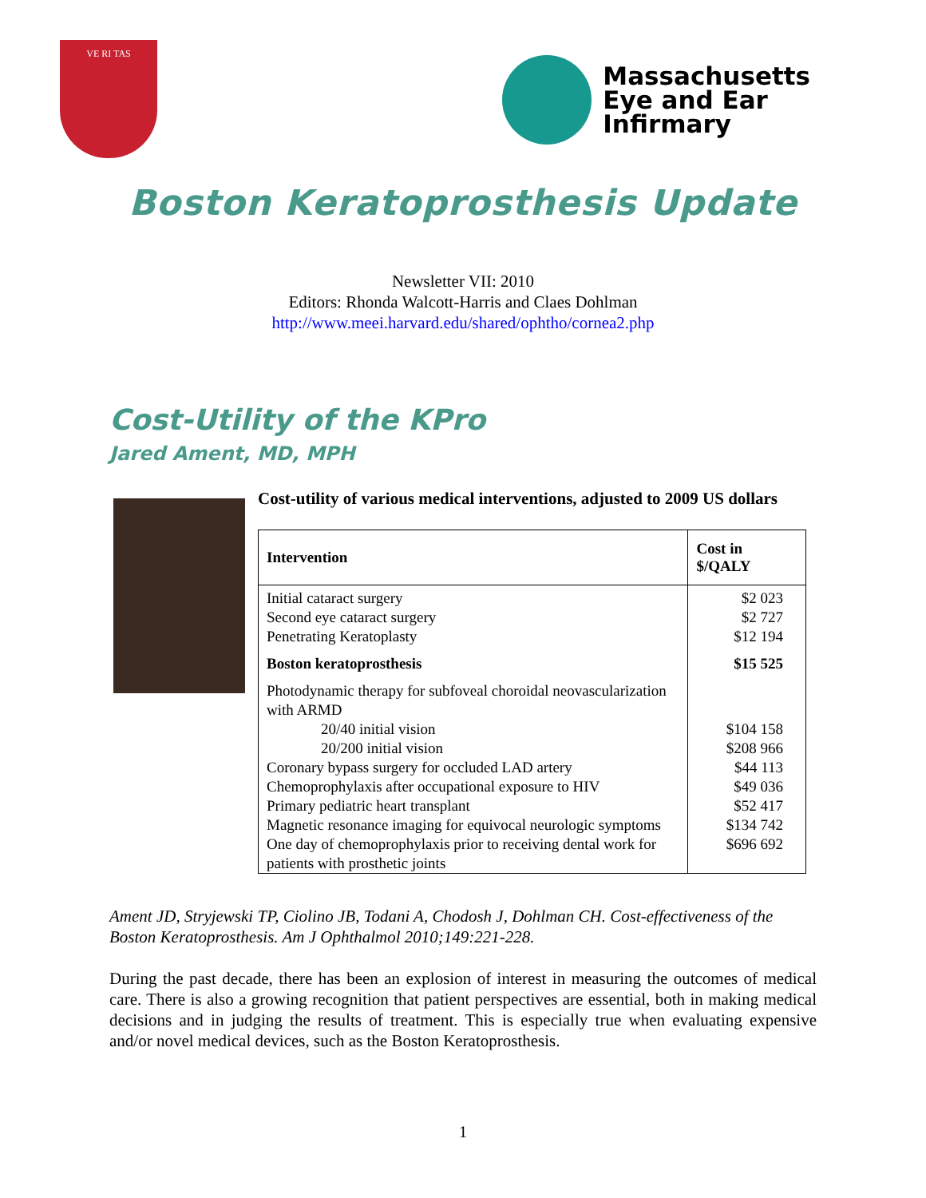VE RI TAS
Massachusetts
Eye and Ear
Infirmary
Boston Keratoprosthesis Update
Newsletter VII: 2010
Editors: Rhonda Walcott-Harris and Claes Dohlman
http://www.meei.harvard.edu/shared/ophtho/cornea2.php
Cost-Utility of the KPro
Jared Ament, MD, MPH
Cost-utility of various medical interventions, adjusted to 2009 US dollars
| Intervention | Cost in $/QALY |
| --- | --- |
| Initial cataract surgery | $2 023 |
| Second eye cataract surgery | $2 727 |
| Penetrating Keratoplasty | $12 194 |
| Boston keratoprosthesis | $15 525 |
| Photodynamic therapy for subfoveal choroidal neovascularization with ARMD | |
| 20/40 initial vision | $104 158 |
| 20/200 initial vision | $208 966 |
| Coronary bypass surgery for occluded LAD artery | $44 113 |
| Chemoprophylaxis after occupational exposure to HIV | $49 036 |
| Primary pediatric heart transplant | $52 417 |
| Magnetic resonance imaging for equivocal neurologic symptoms | $134 742 |
| One day of chemoprophylaxis prior to receiving dental work for patients with prosthetic joints | $696 692 |
Ament JD, Stryjewski TP, Ciolino JB, Todani A, Chodosh J, Dohlman CH. Cost-effectiveness of the Boston Keratoprosthesis. Am J Ophthalmol 2010;149:221-228.
During the past decade, there has been an explosion of interest in measuring the outcomes of medical care. There is also a growing recognition that patient perspectives are essential, both in making medical decisions and in judging the results of treatment. This is especially true when evaluating expensive and/or novel medical devices, such as the Boston Keratoprosthesis.
1